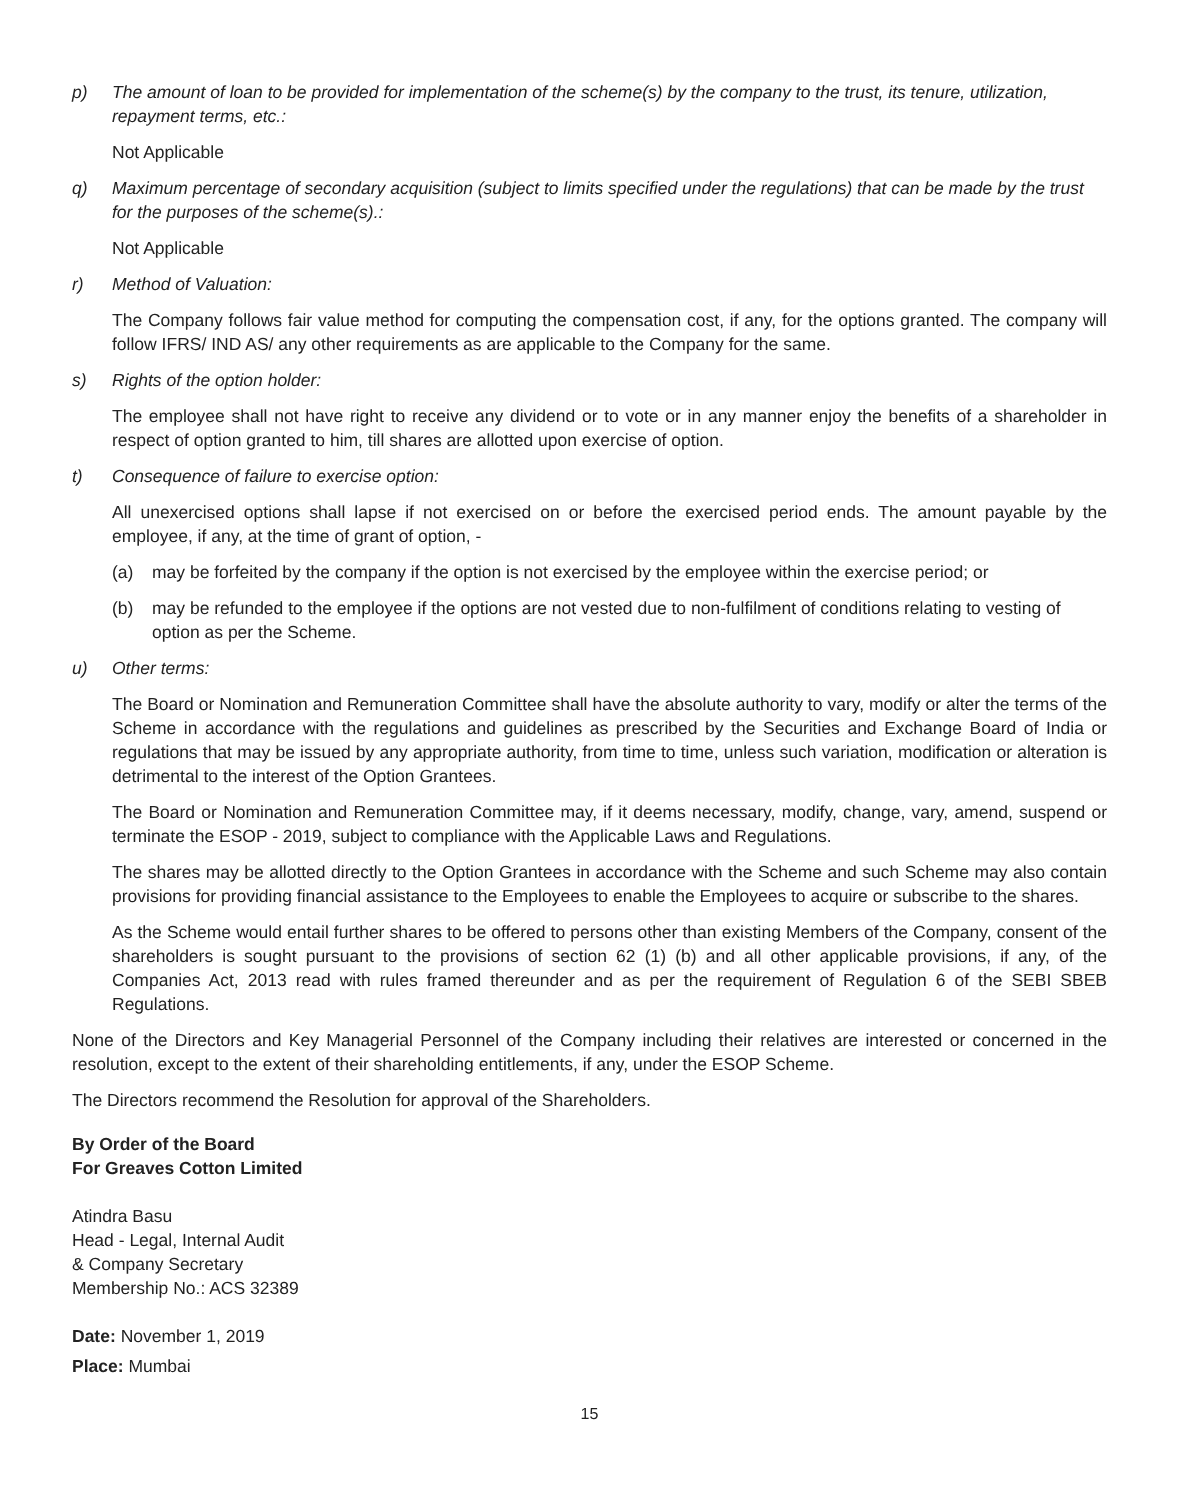p) The amount of loan to be provided for implementation of the scheme(s) by the company to the trust, its tenure, utilization, repayment terms, etc.:
Not Applicable
q) Maximum percentage of secondary acquisition (subject to limits specified under the regulations) that can be made by the trust for the purposes of the scheme(s).:
Not Applicable
r) Method of Valuation:
The Company follows fair value method for computing the compensation cost, if any, for the options granted. The company will follow IFRS/ IND AS/ any other requirements as are applicable to the Company for the same.
s) Rights of the option holder:
The employee shall not have right to receive any dividend or to vote or in any manner enjoy the benefits of a shareholder in respect of option granted to him, till shares are allotted upon exercise of option.
t) Consequence of failure to exercise option:
All unexercised options shall lapse if not exercised on or before the exercised period ends. The amount payable by the employee, if any, at the time of grant of option, -
(a) may be forfeited by the company if the option is not exercised by the employee within the exercise period; or
(b) may be refunded to the employee if the options are not vested due to non-fulfilment of conditions relating to vesting of option as per the Scheme.
u) Other terms:
The Board or Nomination and Remuneration Committee shall have the absolute authority to vary, modify or alter the terms of the Scheme in accordance with the regulations and guidelines as prescribed by the Securities and Exchange Board of India or regulations that may be issued by any appropriate authority, from time to time, unless such variation, modification or alteration is detrimental to the interest of the Option Grantees.
The Board or Nomination and Remuneration Committee may, if it deems necessary, modify, change, vary, amend, suspend or terminate the ESOP - 2019, subject to compliance with the Applicable Laws and Regulations.
The shares may be allotted directly to the Option Grantees in accordance with the Scheme and such Scheme may also contain provisions for providing financial assistance to the Employees to enable the Employees to acquire or subscribe to the shares.
As the Scheme would entail further shares to be offered to persons other than existing Members of the Company, consent of the shareholders is sought pursuant to the provisions of section 62 (1) (b) and all other applicable provisions, if any, of the Companies Act, 2013 read with rules framed thereunder and as per the requirement of Regulation 6 of the SEBI SBEB Regulations.
None of the Directors and Key Managerial Personnel of the Company including their relatives are interested or concerned in the resolution, except to the extent of their shareholding entitlements, if any, under the ESOP Scheme.
The Directors recommend the Resolution for approval of the Shareholders.
By Order of the Board
For Greaves Cotton Limited
Atindra Basu
Head - Legal, Internal Audit
& Company Secretary
Membership No.: ACS 32389
Date: November 1, 2019
Place: Mumbai
15